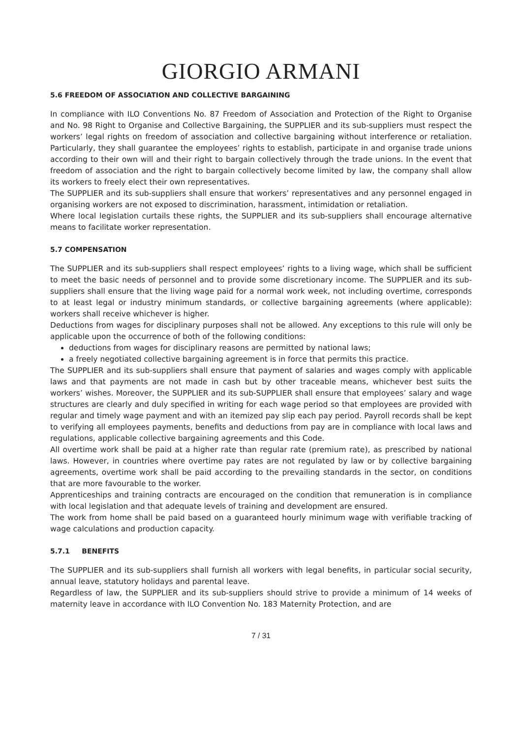GIORGIO ARMANI
5.6 FREEDOM OF ASSOCIATION AND COLLECTIVE BARGAINING
In compliance with ILO Conventions No. 87 Freedom of Association and Protection of the Right to Organise and No. 98 Right to Organise and Collective Bargaining, the SUPPLIER and its sub-suppliers must respect the workers’ legal rights on freedom of association and collective bargaining without interference or retaliation. Particularly, they shall guarantee the employees’ rights to establish, participate in and organise trade unions according to their own will and their right to bargain collectively through the trade unions. In the event that freedom of association and the right to bargain collectively become limited by law, the company shall allow its workers to freely elect their own representatives.
The SUPPLIER and its sub-suppliers shall ensure that workers’ representatives and any personnel engaged in organising workers are not exposed to discrimination, harassment, intimidation or retaliation.
Where local legislation curtails these rights, the SUPPLIER and its sub-suppliers shall encourage alternative means to facilitate worker representation.
5.7 COMPENSATION
The SUPPLIER and its sub-suppliers shall respect employees’ rights to a living wage, which shall be sufficient to meet the basic needs of personnel and to provide some discretionary income. The SUPPLIER and its sub-suppliers shall ensure that the living wage paid for a normal work week, not including overtime, corresponds to at least legal or industry minimum standards, or collective bargaining agreements (where applicable): workers shall receive whichever is higher.
Deductions from wages for disciplinary purposes shall not be allowed. Any exceptions to this rule will only be applicable upon the occurrence of both of the following conditions:
deductions from wages for disciplinary reasons are permitted by national laws;
a freely negotiated collective bargaining agreement is in force that permits this practice.
The SUPPLIER and its sub-suppliers shall ensure that payment of salaries and wages comply with applicable laws and that payments are not made in cash but by other traceable means, whichever best suits the workers’ wishes. Moreover, the SUPPLIER and its sub-SUPPLIER shall ensure that employees’ salary and wage structures are clearly and duly specified in writing for each wage period so that employees are provided with regular and timely wage payment and with an itemized pay slip each pay period. Payroll records shall be kept to verifying all employees payments, benefits and deductions from pay are in compliance with local laws and regulations, applicable collective bargaining agreements and this Code.
All overtime work shall be paid at a higher rate than regular rate (premium rate), as prescribed by national laws. However, in countries where overtime pay rates are not regulated by law or by collective bargaining agreements, overtime work shall be paid according to the prevailing standards in the sector, on conditions that are more favourable to the worker.
Apprenticeships and training contracts are encouraged on the condition that remuneration is in compliance with local legislation and that adequate levels of training and development are ensured.
The work from home shall be paid based on a guaranteed hourly minimum wage with verifiable tracking of wage calculations and production capacity.
5.7.1 BENEFITS
The SUPPLIER and its sub-suppliers shall furnish all workers with legal benefits, in particular social security, annual leave, statutory holidays and parental leave.
Regardless of law, the SUPPLIER and its sub-suppliers should strive to provide a minimum of 14 weeks of maternity leave in accordance with ILO Convention No. 183 Maternity Protection, and are
7 / 31